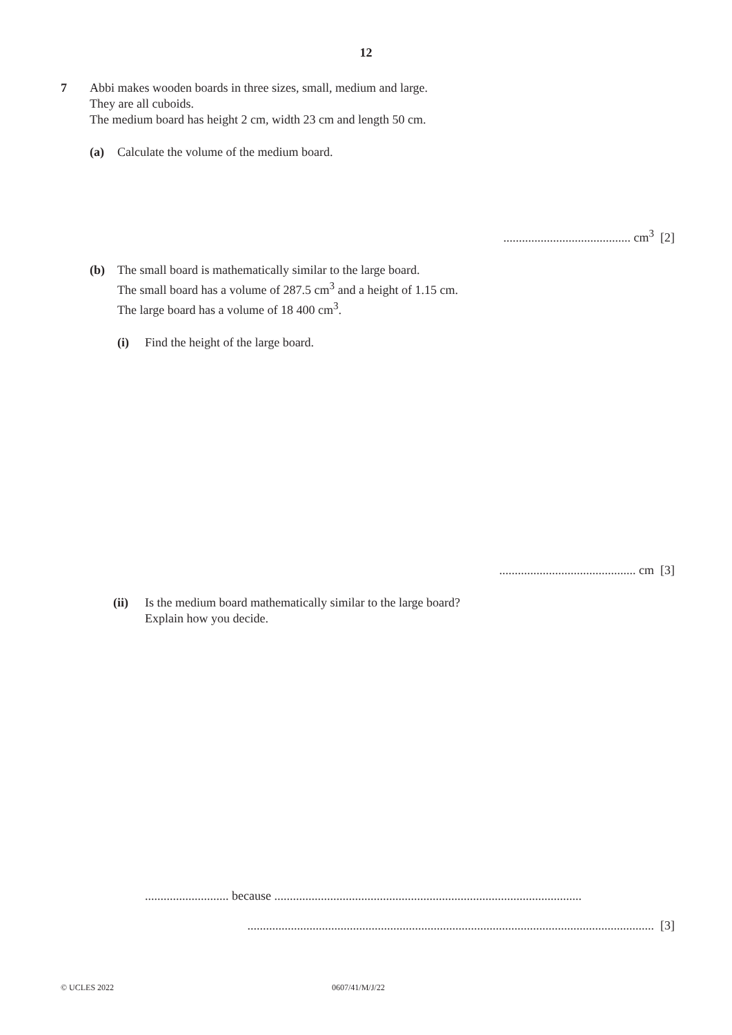12
7 Abbi makes wooden boards in three sizes, small, medium and large.
They are all cuboids.
The medium board has height 2 cm, width 23 cm and length 50 cm.
(a) Calculate the volume of the medium board.
......................................... cm<sup>3</sup> [2]
(b) The small board is mathematically similar to the large board.
The small board has a volume of 287.5 cm<sup>3</sup> and a height of 1.15 cm.
The large board has a volume of 18 400 cm<sup>3</sup>.
(i) Find the height of the large board.
............................................ cm [3]
(ii) Is the medium board mathematically similar to the large board?
Explain how you decide.
........................... because ...................................................................................................
................................................................................................................................... [3]
© UCLES 2022 0607/41/M/J/22